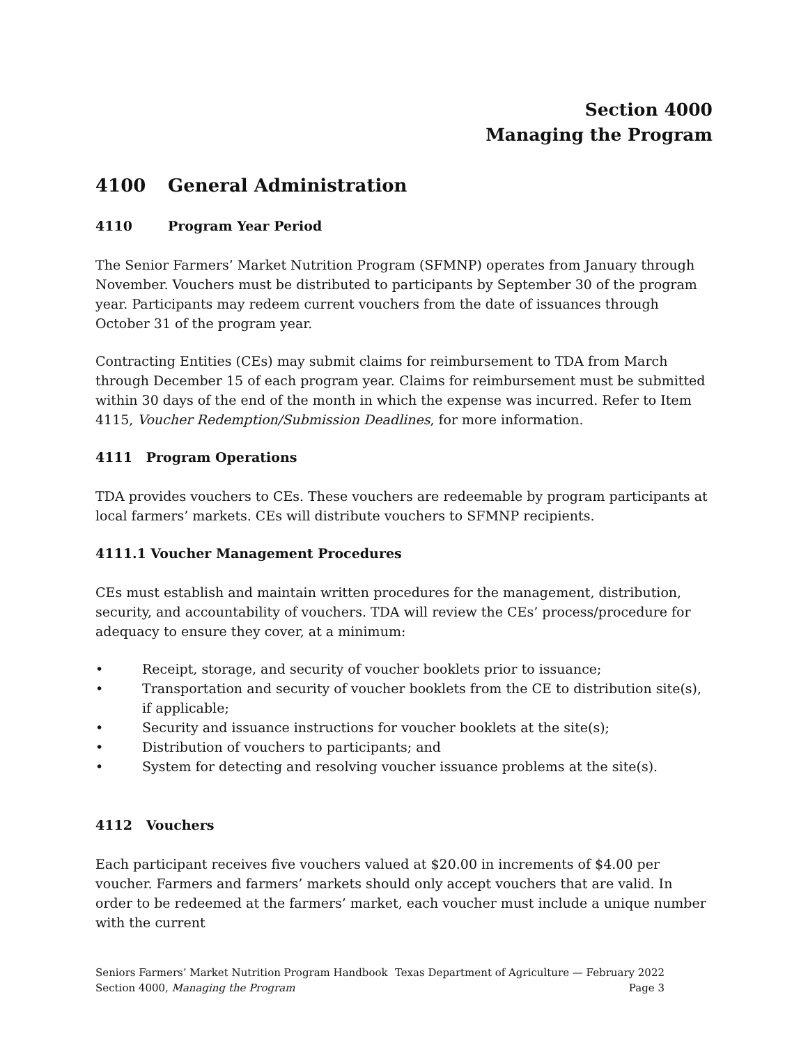Section 4000
Managing the Program
4100 General Administration
4110 Program Year Period
The Senior Farmers’ Market Nutrition Program (SFMNP) operates from January through November. Vouchers must be distributed to participants by September 30 of the program year. Participants may redeem current vouchers from the date of issuances through October 31 of the program year.
Contracting Entities (CEs) may submit claims for reimbursement to TDA from March through December 15 of each program year. Claims for reimbursement must be submitted within 30 days of the end of the month in which the expense was incurred. Refer to Item 4115, Voucher Redemption/Submission Deadlines, for more information.
4111 Program Operations
TDA provides vouchers to CEs. These vouchers are redeemable by program participants at local farmers’ markets. CEs will distribute vouchers to SFMNP recipients.
4111.1 Voucher Management Procedures
CEs must establish and maintain written procedures for the management, distribution, security, and accountability of vouchers. TDA will review the CEs’ process/procedure for adequacy to ensure they cover, at a minimum:
• Receipt, storage, and security of voucher booklets prior to issuance;
• Transportation and security of voucher booklets from the CE to distribution site(s), if applicable;
• Security and issuance instructions for voucher booklets at the site(s);
• Distribution of vouchers to participants; and
• System for detecting and resolving voucher issuance problems at the site(s).
4112 Vouchers
Each participant receives five vouchers valued at $20.00 in increments of $4.00 per voucher. Farmers and farmers’ markets should only accept vouchers that are valid. In order to be redeemed at the farmers’ market, each voucher must include a unique number with the current
Seniors Farmers’ Market Nutrition Program Handbook Texas Department of Agriculture — February 2022
Section 4000, Managing the Program Page 3